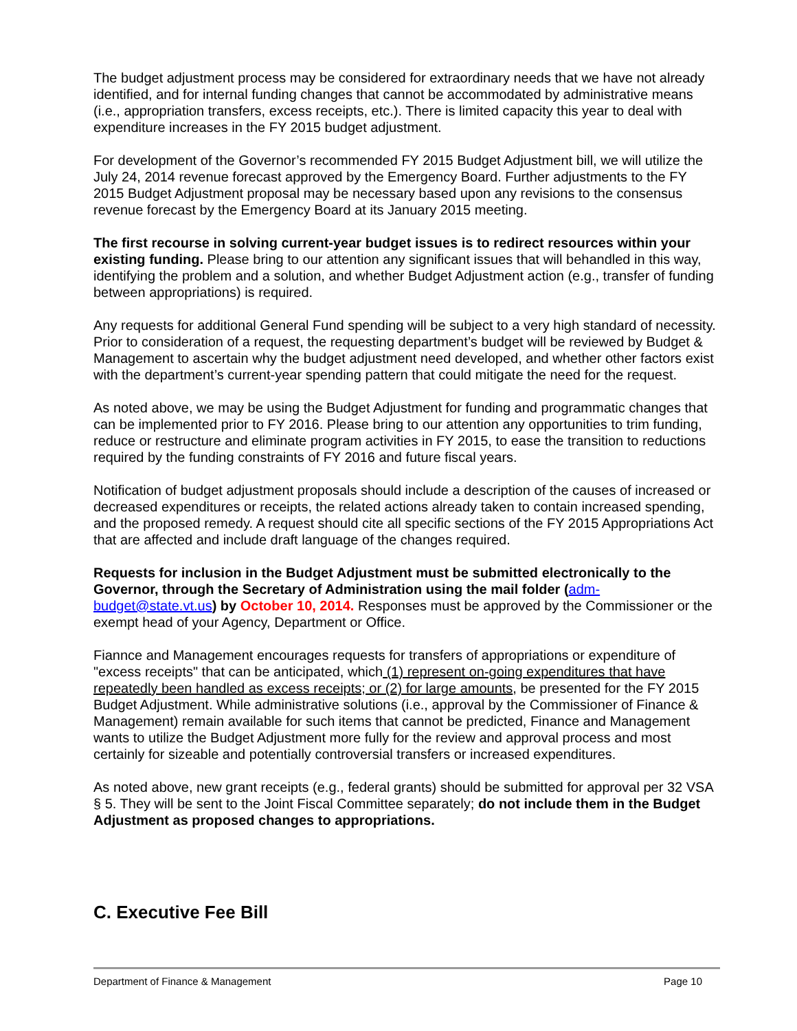The budget adjustment process may be considered for extraordinary needs that we have not already identified, and for internal funding changes that cannot be accommodated by administrative means (i.e., appropriation transfers, excess receipts, etc.). There is limited capacity this year to deal with expenditure increases in the FY 2015 budget adjustment.
For development of the Governor’s recommended FY 2015 Budget Adjustment bill, we will utilize the July 24, 2014 revenue forecast approved by the Emergency Board. Further adjustments to the FY 2015 Budget Adjustment proposal may be necessary based upon any revisions to the consensus revenue forecast by the Emergency Board at its January 2015 meeting.
The first recourse in solving current-year budget issues is to redirect resources within your existing funding. Please bring to our attention any significant issues that will behandled in this way, identifying the problem and a solution, and whether Budget Adjustment action (e.g., transfer of funding between appropriations) is required.
Any requests for additional General Fund spending will be subject to a very high standard of necessity. Prior to consideration of a request, the requesting department’s budget will be reviewed by Budget & Management to ascertain why the budget adjustment need developed, and whether other factors exist with the department’s current-year spending pattern that could mitigate the need for the request.
As noted above, we may be using the Budget Adjustment for funding and programmatic changes that can be implemented prior to FY 2016. Please bring to our attention any opportunities to trim funding, reduce or restructure and eliminate program activities in FY 2015, to ease the transition to reductions required by the funding constraints of FY 2016 and future fiscal years.
Notification of budget adjustment proposals should include a description of the causes of increased or decreased expenditures or receipts, the related actions already taken to contain increased spending, and the proposed remedy. A request should cite all specific sections of the FY 2015 Appropriations Act that are affected and include draft language of the changes required.
Requests for inclusion in the Budget Adjustment must be submitted electronically to the Governor, through the Secretary of Administration using the mail folder (adm-budget@state.vt.us) by October 10, 2014. Responses must be approved by the Commissioner or the exempt head of your Agency, Department or Office.
Fiannce and Management encourages requests for transfers of appropriations or expenditure of "excess receipts" that can be anticipated, which (1) represent on-going expenditures that have repeatedly been handled as excess receipts; or (2) for large amounts, be presented for the FY 2015 Budget Adjustment. While administrative solutions (i.e., approval by the Commissioner of Finance & Management) remain available for such items that cannot be predicted, Finance and Management wants to utilize the Budget Adjustment more fully for the review and approval process and most certainly for sizeable and potentially controversial transfers or increased expenditures.
As noted above, new grant receipts (e.g., federal grants) should be submitted for approval per 32 VSA § 5. They will be sent to the Joint Fiscal Committee separately; do not include them in the Budget Adjustment as proposed changes to appropriations.
C. Executive Fee Bill
Department of Finance & Management Page 10